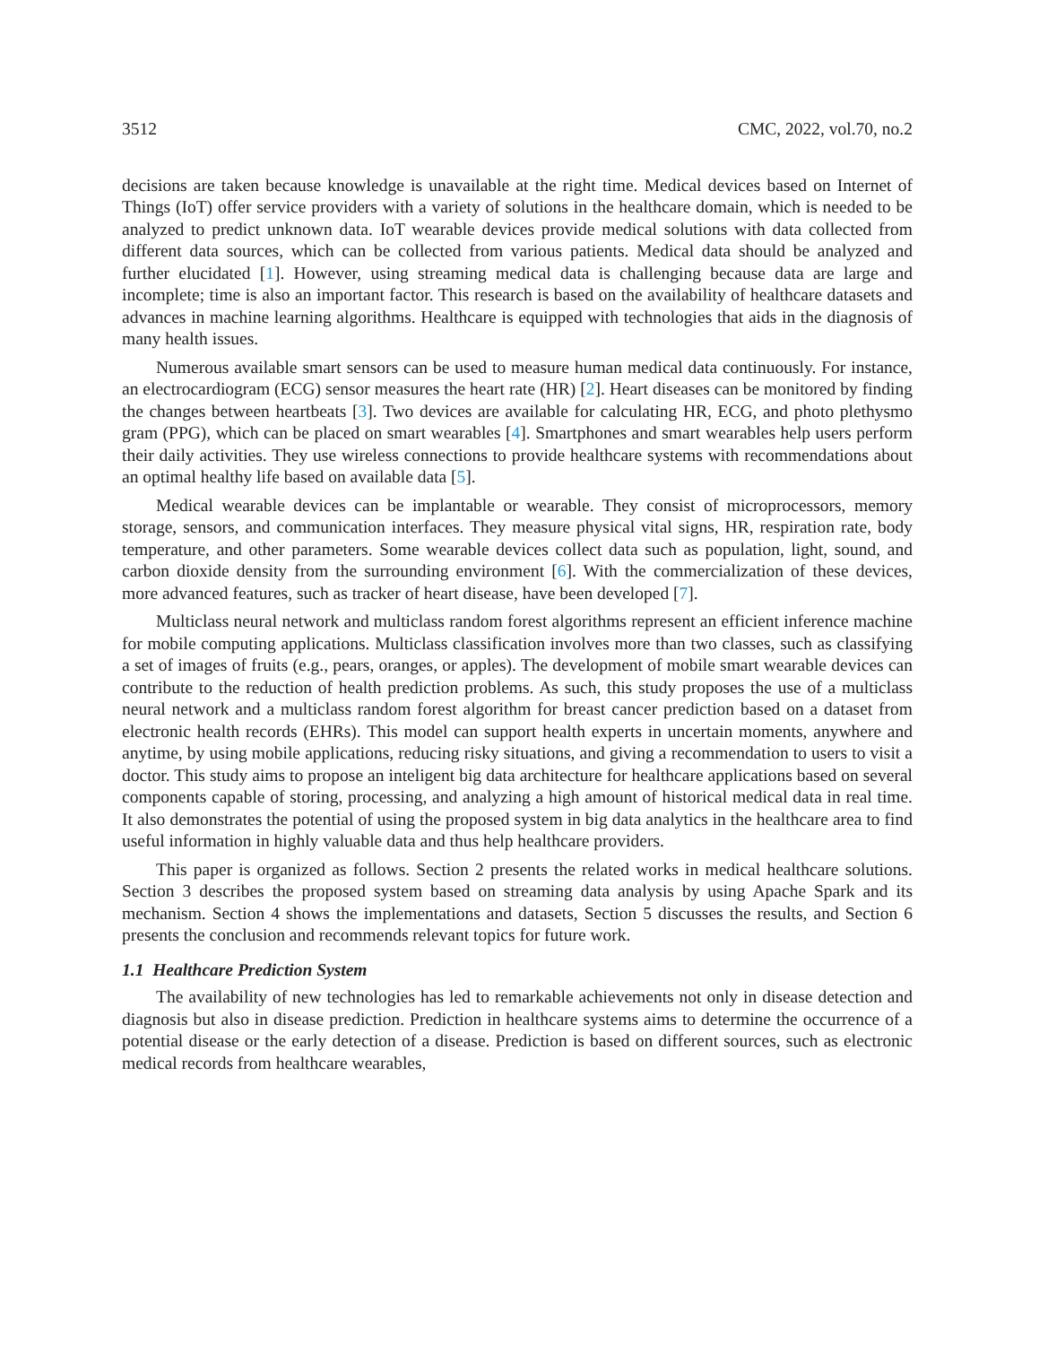3512 CMC, 2022, vol.70, no.2
decisions are taken because knowledge is unavailable at the right time. Medical devices based on Internet of Things (IoT) offer service providers with a variety of solutions in the healthcare domain, which is needed to be analyzed to predict unknown data. IoT wearable devices provide medical solutions with data collected from different data sources, which can be collected from various patients. Medical data should be analyzed and further elucidated [1]. However, using streaming medical data is challenging because data are large and incomplete; time is also an important factor. This research is based on the availability of healthcare datasets and advances in machine learning algorithms. Healthcare is equipped with technologies that aids in the diagnosis of many health issues.
Numerous available smart sensors can be used to measure human medical data continuously. For instance, an electrocardiogram (ECG) sensor measures the heart rate (HR) [2]. Heart diseases can be monitored by finding the changes between heartbeats [3]. Two devices are available for calculating HR, ECG, and photo plethysmo gram (PPG), which can be placed on smart wearables [4]. Smartphones and smart wearables help users perform their daily activities. They use wireless connections to provide healthcare systems with recommendations about an optimal healthy life based on available data [5].
Medical wearable devices can be implantable or wearable. They consist of microprocessors, memory storage, sensors, and communication interfaces. They measure physical vital signs, HR, respiration rate, body temperature, and other parameters. Some wearable devices collect data such as population, light, sound, and carbon dioxide density from the surrounding environment [6]. With the commercialization of these devices, more advanced features, such as tracker of heart disease, have been developed [7].
Multiclass neural network and multiclass random forest algorithms represent an efficient inference machine for mobile computing applications. Multiclass classification involves more than two classes, such as classifying a set of images of fruits (e.g., pears, oranges, or apples). The development of mobile smart wearable devices can contribute to the reduction of health prediction problems. As such, this study proposes the use of a multiclass neural network and a multiclass random forest algorithm for breast cancer prediction based on a dataset from electronic health records (EHRs). This model can support health experts in uncertain moments, anywhere and anytime, by using mobile applications, reducing risky situations, and giving a recommendation to users to visit a doctor. This study aims to propose an inteligent big data architecture for healthcare applications based on several components capable of storing, processing, and analyzing a high amount of historical medical data in real time. It also demonstrates the potential of using the proposed system in big data analytics in the healthcare area to find useful information in highly valuable data and thus help healthcare providers.
This paper is organized as follows. Section 2 presents the related works in medical healthcare solutions. Section 3 describes the proposed system based on streaming data analysis by using Apache Spark and its mechanism. Section 4 shows the implementations and datasets, Section 5 discusses the results, and Section 6 presents the conclusion and recommends relevant topics for future work.
1.1 Healthcare Prediction System
The availability of new technologies has led to remarkable achievements not only in disease detection and diagnosis but also in disease prediction. Prediction in healthcare systems aims to determine the occurrence of a potential disease or the early detection of a disease. Prediction is based on different sources, such as electronic medical records from healthcare wearables,